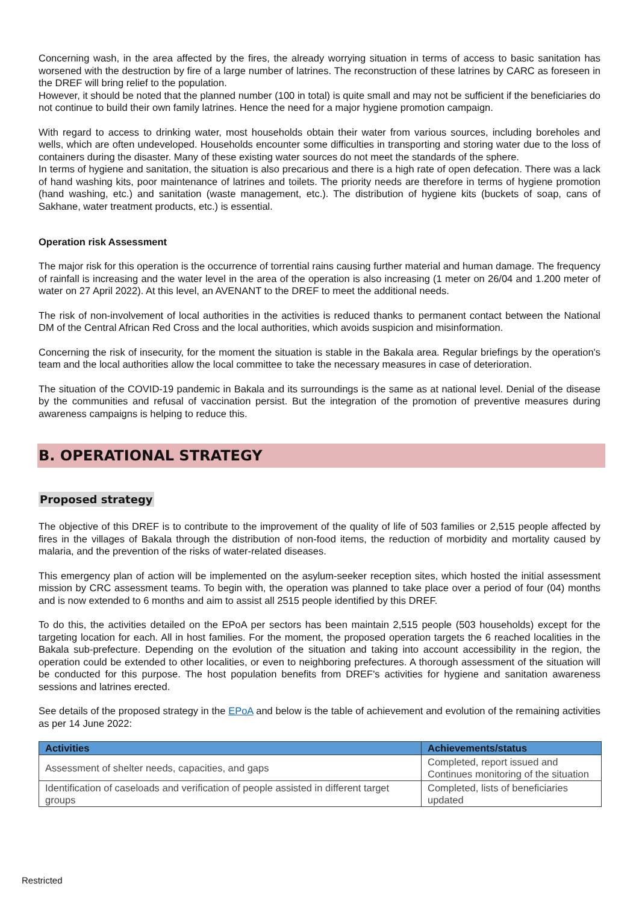Concerning wash, in the area affected by the fires, the already worrying situation in terms of access to basic sanitation has worsened with the destruction by fire of a large number of latrines. The reconstruction of these latrines by CARC as foreseen in the DREF will bring relief to the population.
However, it should be noted that the planned number (100 in total) is quite small and may not be sufficient if the beneficiaries do not continue to build their own family latrines. Hence the need for a major hygiene promotion campaign.
With regard to access to drinking water, most households obtain their water from various sources, including boreholes and wells, which are often undeveloped. Households encounter some difficulties in transporting and storing water due to the loss of containers during the disaster. Many of these existing water sources do not meet the standards of the sphere.
In terms of hygiene and sanitation, the situation is also precarious and there is a high rate of open defecation. There was a lack of hand washing kits, poor maintenance of latrines and toilets. The priority needs are therefore in terms of hygiene promotion (hand washing, etc.) and sanitation (waste management, etc.). The distribution of hygiene kits (buckets of soap, cans of Sakhane, water treatment products, etc.) is essential.
Operation risk Assessment
The major risk for this operation is the occurrence of torrential rains causing further material and human damage. The frequency of rainfall is increasing and the water level in the area of the operation is also increasing (1 meter on 26/04 and 1.200 meter of water on 27 April 2022). At this level, an AVENANT to the DREF to meet the additional needs.
The risk of non-involvement of local authorities in the activities is reduced thanks to permanent contact between the National DM of the Central African Red Cross and the local authorities, which avoids suspicion and misinformation.
Concerning the risk of insecurity, for the moment the situation is stable in the Bakala area. Regular briefings by the operation's team and the local authorities allow the local committee to take the necessary measures in case of deterioration.
The situation of the COVID-19 pandemic in Bakala and its surroundings is the same as at national level. Denial of the disease by the communities and refusal of vaccination persist. But the integration of the promotion of preventive measures during awareness campaigns is helping to reduce this.
B. OPERATIONAL STRATEGY
Proposed strategy
The objective of this DREF is to contribute to the improvement of the quality of life of 503 families or 2,515 people affected by fires in the villages of Bakala through the distribution of non-food items, the reduction of morbidity and mortality caused by malaria, and the prevention of the risks of water-related diseases.
This emergency plan of action will be implemented on the asylum-seeker reception sites, which hosted the initial assessment mission by CRC assessment teams. To begin with, the operation was planned to take place over a period of four (04) months and is now extended to 6 months and aim to assist all 2515 people identified by this DREF.
To do this, the activities detailed on the EPoA per sectors has been maintain 2,515 people (503 households) except for the targeting location for each. All in host families. For the moment, the proposed operation targets the 6 reached localities in the Bakala sub-prefecture. Depending on the evolution of the situation and taking into account accessibility in the region, the operation could be extended to other localities, or even to neighboring prefectures. A thorough assessment of the situation will be conducted for this purpose. The host population benefits from DREF's activities for hygiene and sanitation awareness sessions and latrines erected.
See details of the proposed strategy in the EPoA and below is the table of achievement and evolution of the remaining activities as per 14 June 2022:
| Activities | Achievements/status |
| --- | --- |
| Assessment of shelter needs, capacities, and gaps | Completed, report issued and Continues monitoring of the situation |
| Identification of caseloads and verification of people assisted in different target groups | Completed, lists of beneficiaries updated |
Restricted